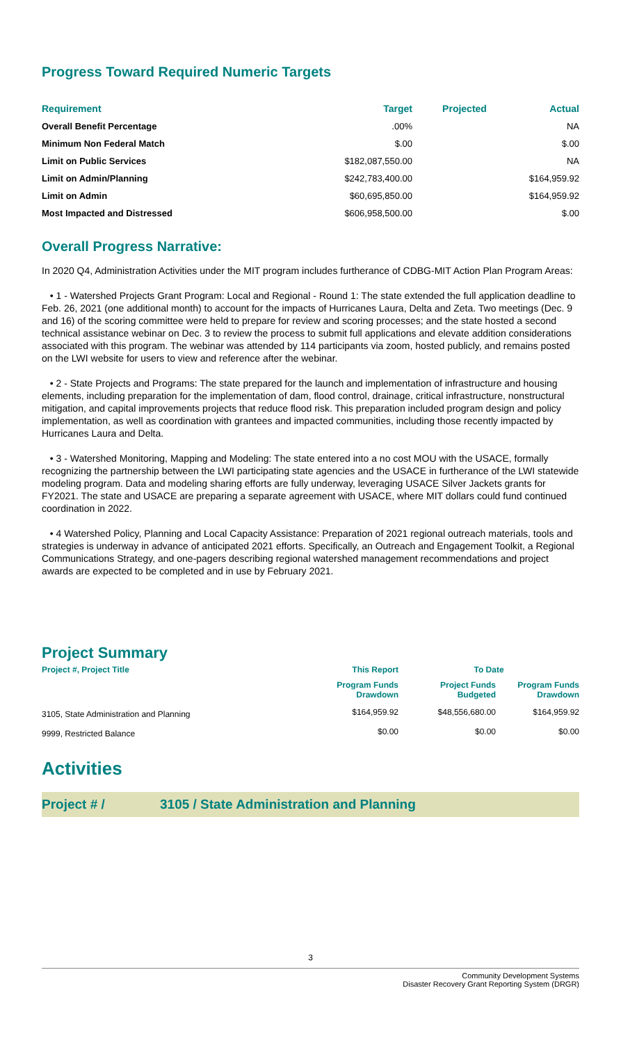Progress Toward Required Numeric Targets
| Requirement | Target | Projected | Actual |
| --- | --- | --- | --- |
| Overall Benefit Percentage | .00% | | NA |
| Minimum Non Federal Match | $.00 | | $.00 |
| Limit on Public Services | $182,087,550.00 | | NA |
| Limit on Admin/Planning | $242,783,400.00 | | $164,959.92 |
| Limit on Admin | $60,695,850.00 | | $164,959.92 |
| Most Impacted and Distressed | $606,958,500.00 | | $.00 |
Overall Progress Narrative:
In 2020 Q4, Administration Activities under the MIT program includes furtherance of CDBG-MIT Action Plan Program Areas:
• 1 - Watershed Projects Grant Program: Local and Regional - Round 1: The state extended the full application deadline to Feb. 26, 2021 (one additional month) to account for the impacts of Hurricanes Laura, Delta and Zeta. Two meetings (Dec. 9 and 16) of the scoring committee were held to prepare for review and scoring processes; and the state hosted a second technical assistance webinar on Dec. 3 to review the process to submit full applications and elevate addition considerations associated with this program. The webinar was attended by 114 participants via zoom, hosted publicly, and remains posted on the LWI website for users to view and reference after the webinar.
• 2 - State Projects and Programs: The state prepared for the launch and implementation of infrastructure and housing elements, including preparation for the implementation of dam, flood control, drainage, critical infrastructure, nonstructural mitigation, and capital improvements projects that reduce flood risk. This preparation included program design and policy implementation, as well as coordination with grantees and impacted communities, including those recently impacted by Hurricanes Laura and Delta.
• 3 - Watershed Monitoring, Mapping and Modeling: The state entered into a no cost MOU with the USACE, formally recognizing the partnership between the LWI participating state agencies and the USACE in furtherance of the LWI statewide modeling program. Data and modeling sharing efforts are fully underway, leveraging USACE Silver Jackets grants for FY2021. The state and USACE are preparing a separate agreement with USACE, where MIT dollars could fund continued coordination in 2022.
• 4 Watershed Policy, Planning and Local Capacity Assistance: Preparation of 2021 regional outreach materials, tools and strategies is underway in advance of anticipated 2021 efforts. Specifically, an Outreach and Engagement Toolkit, a Regional Communications Strategy, and one-pagers describing regional watershed management recommendations and project awards are expected to be completed and in use by February 2021.
Project Summary
| Project #, Project Title | This Report | To Date | |
| --- | --- | --- | --- |
| | Program Funds Drawdown | Project Funds Budgeted | Program Funds Drawdown |
| 3105, State Administration and Planning | $164,959.92 | $48,556,680.00 | $164,959.92 |
| 9999, Restricted Balance | $0.00 | $0.00 | $0.00 |
Activities
Project # / 3105 / State Administration and Planning
3
Community Development Systems
Disaster Recovery Grant Reporting System (DRGR)